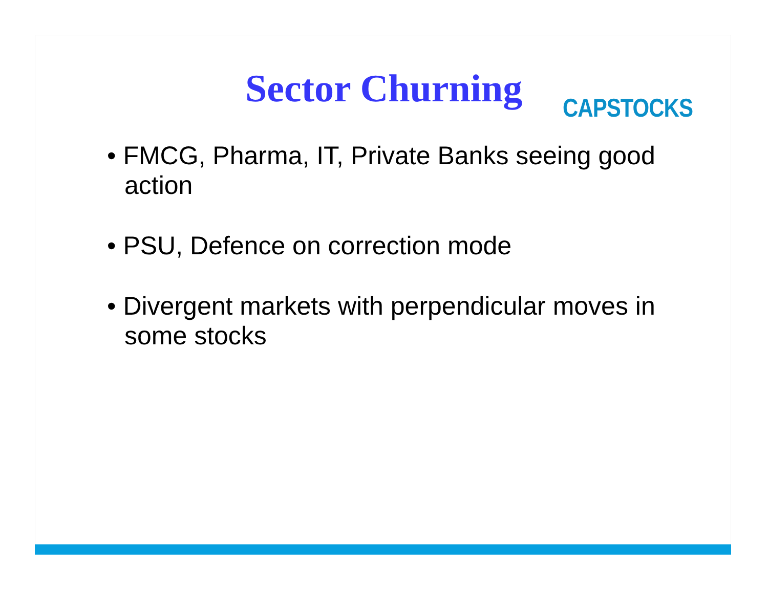Sector Churning
CAPSTOCKS
• FMCG, Pharma, IT, Private Banks seeing good action
• PSU, Defence on correction mode
• Divergent markets with perpendicular moves in some stocks